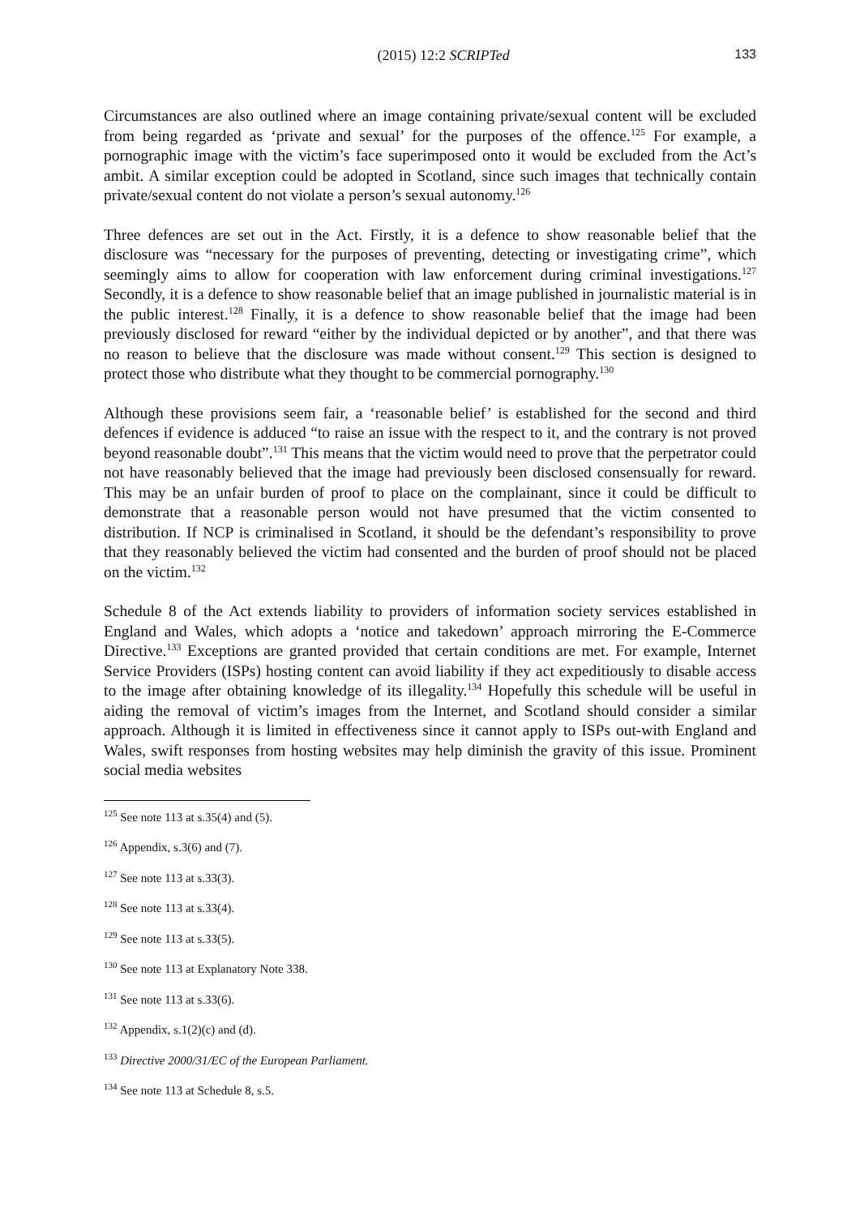(2015) 12:2 SCRIPTed 133
Circumstances are also outlined where an image containing private/sexual content will be excluded from being regarded as ‘private and sexual’ for the purposes of the offence.<sup>125</sup> For example, a pornographic image with the victim’s face superimposed onto it would be excluded from the Act’s ambit. A similar exception could be adopted in Scotland, since such images that technically contain private/sexual content do not violate a person’s sexual autonomy.<sup>126</sup>
Three defences are set out in the Act. Firstly, it is a defence to show reasonable belief that the disclosure was “necessary for the purposes of preventing, detecting or investigating crime”, which seemingly aims to allow for cooperation with law enforcement during criminal investigations.<sup>127</sup> Secondly, it is a defence to show reasonable belief that an image published in journalistic material is in the public interest.<sup>128</sup> Finally, it is a defence to show reasonable belief that the image had been previously disclosed for reward “either by the individual depicted or by another”, and that there was no reason to believe that the disclosure was made without consent.<sup>129</sup> This section is designed to protect those who distribute what they thought to be commercial pornography.<sup>130</sup>
Although these provisions seem fair, a ‘reasonable belief’ is established for the second and third defences if evidence is adduced “to raise an issue with the respect to it, and the contrary is not proved beyond reasonable doubt”.<sup>131</sup> This means that the victim would need to prove that the perpetrator could not have reasonably believed that the image had previously been disclosed consensually for reward. This may be an unfair burden of proof to place on the complainant, since it could be difficult to demonstrate that a reasonable person would not have presumed that the victim consented to distribution. If NCP is criminalised in Scotland, it should be the defendant’s responsibility to prove that they reasonably believed the victim had consented and the burden of proof should not be placed on the victim.<sup>132</sup>
Schedule 8 of the Act extends liability to providers of information society services established in England and Wales, which adopts a ‘notice and takedown’ approach mirroring the E-Commerce Directive.<sup>133</sup> Exceptions are granted provided that certain conditions are met. For example, Internet Service Providers (ISPs) hosting content can avoid liability if they act expeditiously to disable access to the image after obtaining knowledge of its illegality.<sup>134</sup> Hopefully this schedule will be useful in aiding the removal of victim’s images from the Internet, and Scotland should consider a similar approach. Although it is limited in effectiveness since it cannot apply to ISPs out-with England and Wales, swift responses from hosting websites may help diminish the gravity of this issue. Prominent social media websites
<sup>125</sup> See note 113 at s.35(4) and (5).
<sup>126</sup> Appendix, s.3(6) and (7).
<sup>127</sup> See note 113 at s.33(3).
<sup>128</sup> See note 113 at s.33(4).
<sup>129</sup> See note 113 at s.33(5).
<sup>130</sup> See note 113 at Explanatory Note 338.
<sup>131</sup> See note 113 at s.33(6).
<sup>132</sup> Appendix, s.1(2)(c) and (d).
<sup>133</sup> Directive 2000/31/EC of the European Parliament.
<sup>134</sup> See note 113 at Schedule 8, s.5.